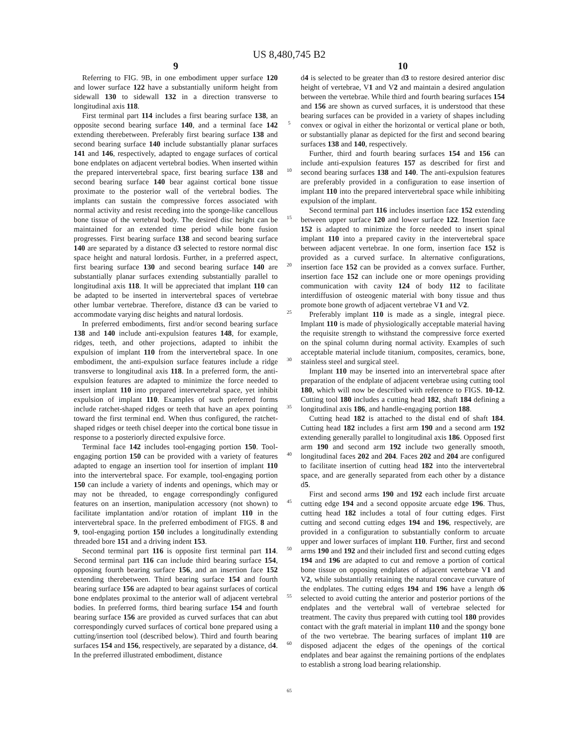US 8,480,745 B2
9
Referring to FIG. 9B, in one embodiment upper surface 120 and lower surface 122 have a substantially uniform height from sidewall 130 to sidewall 132 in a direction transverse to longitudinal axis 118.
First terminal part 114 includes a first bearing surface 138, an opposite second bearing surface 140, and a terminal face 142 extending therebetween. Preferably first bearing surface 138 and second bearing surface 140 include substantially planar surfaces 141 and 146, respectively, adapted to engage surfaces of cortical bone endplates on adjacent vertebral bodies. When inserted within the prepared intervertebral space, first bearing surface 138 and second bearing surface 140 bear against cortical bone tissue proximate to the posterior wall of the vertebral bodies. The implants can sustain the compressive forces associated with normal activity and resist receding into the sponge-like cancellous bone tissue of the vertebral body. The desired disc height can be maintained for an extended time period while bone fusion progresses. First bearing surface 138 and second bearing surface 140 are separated by a distance d3 selected to restore normal disc space height and natural lordosis. Further, in a preferred aspect, first bearing surface 130 and second bearing surface 140 are substantially planar surfaces extending substantially parallel to longitudinal axis 118. It will be appreciated that implant 110 can be adapted to be inserted in intervertebral spaces of vertebrae other lumbar vertebrae. Therefore, distance d3 can be varied to accommodate varying disc heights and natural lordosis.
In preferred embodiments, first and/or second bearing surface 138 and 140 include anti-expulsion features 148, for example, ridges, teeth, and other projections, adapted to inhibit the expulsion of implant 110 from the intervertebral space. In one embodiment, the anti-expulsion surface features include a ridge transverse to longitudinal axis 118. In a preferred form, the anti-expulsion features are adapted to minimize the force needed to insert implant 110 into prepared intervertebral space, yet inhibit expulsion of implant 110. Examples of such preferred forms include ratchet-shaped ridges or teeth that have an apex pointing toward the first terminal end. When thus configured, the ratchet-shaped ridges or teeth chisel deeper into the cortical bone tissue in response to a posteriorly directed expulsive force.
Terminal face 142 includes tool-engaging portion 150. Tool-engaging portion 150 can be provided with a variety of features adapted to engage an insertion tool for insertion of implant 110 into the intervertebral space. For example, tool-engaging portion 150 can include a variety of indents and openings, which may or may not be threaded, to engage correspondingly configured features on an insertion, manipulation accessory (not shown) to facilitate implantation and/or rotation of implant 110 in the intervertebral space. In the preferred embodiment of FIGS. 8 and 9, tool-engaging portion 150 includes a longitudinally extending threaded bore 151 and a driving indent 153.
Second terminal part 116 is opposite first terminal part 114. Second terminal part 116 can include third bearing surface 154, opposing fourth bearing surface 156, and an insertion face 152 extending therebetween. Third bearing surface 154 and fourth bearing surface 156 are adapted to bear against surfaces of cortical bone endplates proximal to the anterior wall of adjacent vertebral bodies. In preferred forms, third bearing surface 154 and fourth bearing surface 156 are provided as curved surfaces that can abut correspondingly curved surfaces of cortical bone prepared using a cutting/insertion tool (described below). Third and fourth bearing surfaces 154 and 156, respectively, are separated by a distance, d4. In the preferred illustrated embodiment, distance
5
10
15
20
25
30
35
40
45
50
55
60
65
10
d4 is selected to be greater than d3 to restore desired anterior disc height of vertebrae, V1 and V2 and maintain a desired angulation between the vertebrae. While third and fourth bearing surfaces 154 and 156 are shown as curved surfaces, it is understood that these bearing surfaces can be provided in a variety of shapes including convex or ogival in either the horizontal or vertical plane or both, or substantially planar as depicted for the first and second bearing surfaces 138 and 140, respectively.
Further, third and fourth bearing surfaces 154 and 156 can include anti-expulsion features 157 as described for first and second bearing surfaces 138 and 140. The anti-expulsion features are preferably provided in a configuration to ease insertion of implant 110 into the prepared intervertebral space while inhibiting expulsion of the implant.
Second terminal part 116 includes insertion face 152 extending between upper surface 120 and lower surface 122. Insertion face 152 is adapted to minimize the force needed to insert spinal implant 110 into a prepared cavity in the intervertebral space between adjacent vertebrae. In one form, insertion face 152 is provided as a curved surface. In alternative configurations, insertion face 152 can be provided as a convex surface. Further, insertion face 152 can include one or more openings providing communication with cavity 124 of body 112 to facilitate interdiffusion of osteogenic material with bony tissue and thus promote bone growth of adjacent vertebrae V1 and V2.
Preferably implant 110 is made as a single, integral piece. Implant 110 is made of physiologically acceptable material having the requisite strength to withstand the compressive force exerted on the spinal column during normal activity. Examples of such acceptable material include titanium, composites, ceramics, bone, stainless steel and surgical steel.
Implant 110 may be inserted into an intervertebral space after preparation of the endplate of adjacent vertebrae using cutting tool 180, which will now be described with reference to FIGS. 10-12. Cutting tool 180 includes a cutting head 182, shaft 184 defining a longitudinal axis 186, and handle-engaging portion 188.
Cutting head 182 is attached to the distal end of shaft 184. Cutting head 182 includes a first arm 190 and a second arm 192 extending generally parallel to longitudinal axis 186. Opposed first arm 190 and second arm 192 include two generally smooth, longitudinal faces 202 and 204. Faces 202 and 204 are configured to facilitate insertion of cutting head 182 into the intervertebral space, and are generally separated from each other by a distance d5.
First and second arms 190 and 192 each include first arcuate cutting edge 194 and a second opposite arcuate edge 196. Thus, cutting head 182 includes a total of four cutting edges. First cutting and second cutting edges 194 and 196, respectively, are provided in a configuration to substantially conform to arcuate upper and lower surfaces of implant 110. Further, first and second arms 190 and 192 and their included first and second cutting edges 194 and 196 are adapted to cut and remove a portion of cortical bone tissue on opposing endplates of adjacent vertebrae V1 and V2, while substantially retaining the natural concave curvature of the endplates. The cutting edges 194 and 196 have a length d6 selected to avoid cutting the anterior and posterior portions of the endplates and the vertebral wall of vertebrae selected for treatment. The cavity thus prepared with cutting tool 180 provides contact with the graft material in implant 110 and the spongy bone of the two vertebrae. The bearing surfaces of implant 110 are disposed adjacent the edges of the openings of the cortical endplates and bear against the remaining portions of the endplates to establish a strong load bearing relationship.